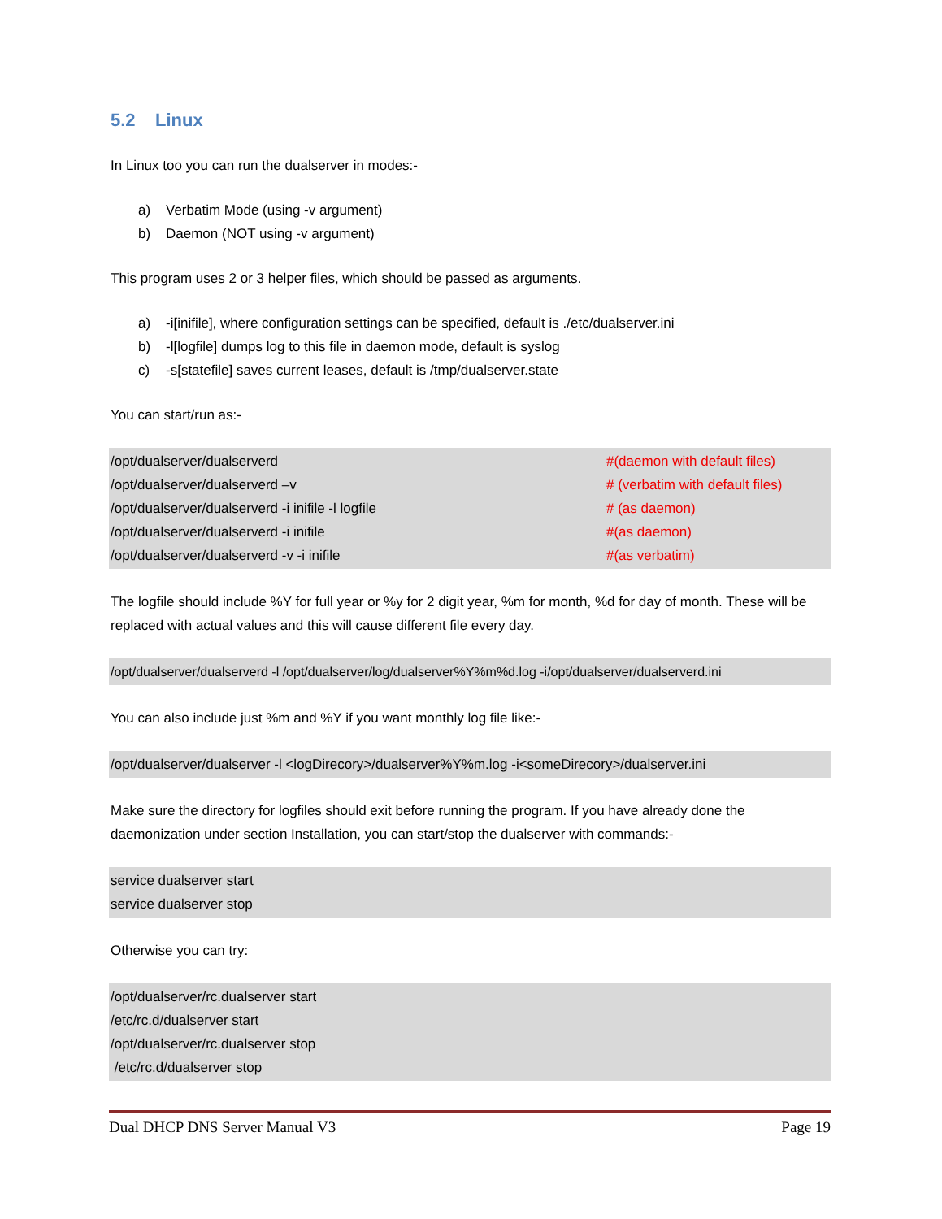5.2 Linux
In Linux too you can run the dualserver in modes:-
a) Verbatim Mode (using -v argument)
b) Daemon (NOT using -v argument)
This program uses 2 or 3 helper files, which should be passed as arguments.
a) -i[inifile], where configuration settings can be specified, default is ./etc/dualserver.ini
b) -l[logfile] dumps log to this file in daemon mode, default is syslog
c) -s[statefile] saves current leases, default is /tmp/dualserver.state
You can start/run as:-
/opt/dualserver/dualserverd #(daemon with default files)
/opt/dualserver/dualserverd –v # (verbatim with default files)
/opt/dualserver/dualserverd -i inifile -l logfile # (as daemon)
/opt/dualserver/dualserverd -i inifile #(as daemon)
/opt/dualserver/dualserverd -v -i inifile #(as verbatim)
The logfile should include %Y for full year or %y for 2 digit year, %m for month, %d for day of month. These will be replaced with actual values and this will cause different file every day.
/opt/dualserver/dualserverd -l /opt/dualserver/log/dualserver%Y%m%d.log -i/opt/dualserver/dualserverd.ini
You can also include just %m and %Y if you want monthly log file like:-
/opt/dualserver/dualserver -l <logDirecory>/dualserver%Y%m.log -i<someDirecory>/dualserver.ini
Make sure the directory for logfiles should exit before running the program. If you have already done the daemonization under section Installation, you can start/stop the dualserver with commands:-
service dualserver start
service dualserver stop
Otherwise you can try:
/opt/dualserver/rc.dualserver start
/etc/rc.d/dualserver start
/opt/dualserver/rc.dualserver stop
/etc/rc.d/dualserver stop
Dual DHCP DNS Server Manual V3 Page 19